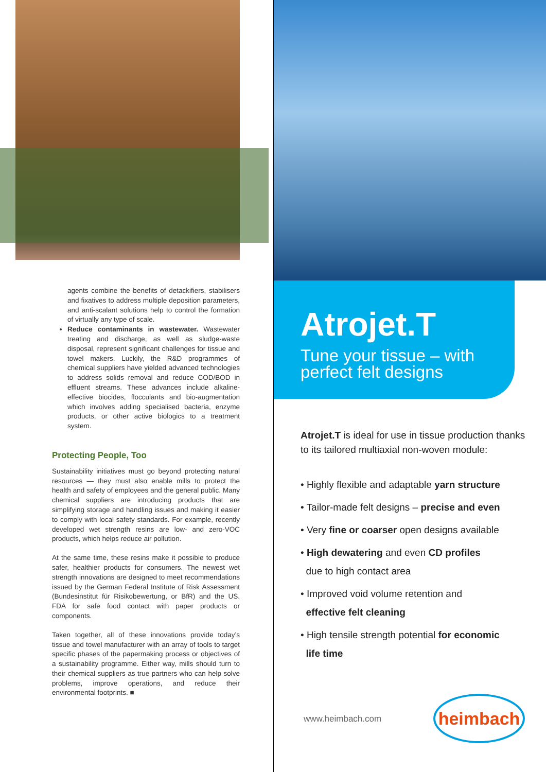agents combine the benefits of detackifiers, stabilisers and fixatives to address multiple deposition parameters, and anti-scalant solutions help to control the formation of virtually any type of scale.
Reduce contaminants in wastewater. Wastewater treating and discharge, as well as sludge-waste disposal, represent significant challenges for tissue and towel makers. Luckily, the R&D programmes of chemical suppliers have yielded advanced technologies to address solids removal and reduce COD/BOD in effluent streams. These advances include alkaline-effective biocides, flocculants and bio-augmentation which involves adding specialised bacteria, enzyme products, or other active biologics to a treatment system.
Protecting People, Too
Sustainability initiatives must go beyond protecting natural resources — they must also enable mills to protect the health and safety of employees and the general public. Many chemical suppliers are introducing products that are simplifying storage and handling issues and making it easier to comply with local safety standards. For example, recently developed wet strength resins are low- and zero-VOC products, which helps reduce air pollution.
At the same time, these resins make it possible to produce safer, healthier products for consumers. The newest wet strength innovations are designed to meet recommendations issued by the German Federal Institute of Risk Assessment (Bundesinstitut für Risikobewertung, or BfR) and the US. FDA for safe food contact with paper products or components.
Taken together, all of these innovations provide today’s tissue and towel manufacturer with an array of tools to target specific phases of the papermaking process or objectives of a sustainability programme. Either way, mills should turn to their chemical suppliers as true partners who can help solve problems, improve operations, and reduce their environmental footprints. ■
Atrojet.T
Tune your tissue – with perfect felt designs
Atrojet.T is ideal for use in tissue production thanks to its tailored multiaxial non-woven module:
• Highly flexible and adaptable yarn structure
• Tailor-made felt designs – precise and even
• Very fine or coarser open designs available
• High dewatering and even CD profiles
due to high contact area
• Improved void volume retention and
effective felt cleaning
• High tensile strength potential for economic
life time
www.heimbach.com
heimbach